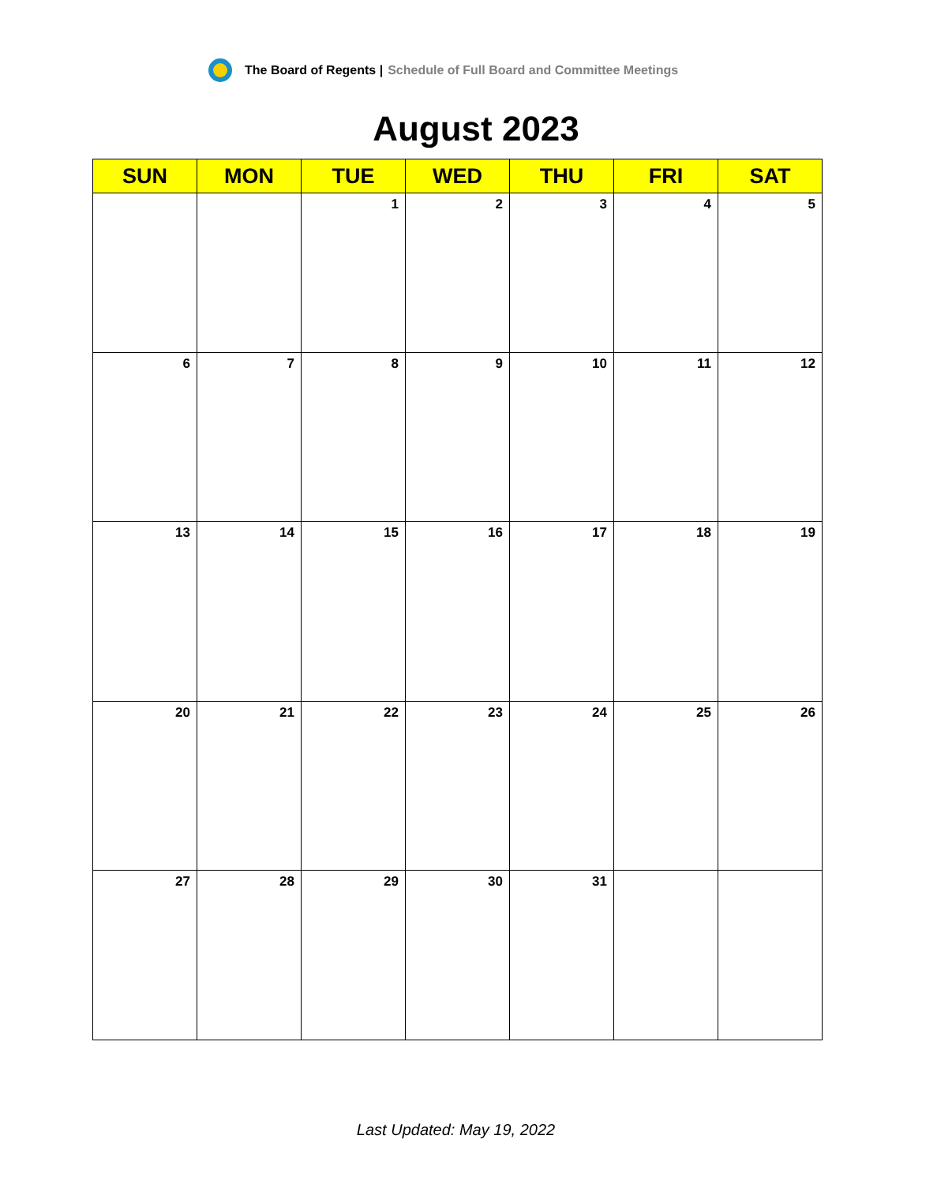The Board of Regents | Schedule of Full Board and Committee Meetings
August 2023
| SUN | MON | TUE | WED | THU | FRI | SAT |
| --- | --- | --- | --- | --- | --- | --- |
| | | 1 | 2 | 3 | 4 | 5 |
| 6 | 7 | 8 | 9 | 10 | 11 | 12 |
| 13 | 14 | 15 | 16 | 17 | 18 | 19 |
| 20 | 21 | 22 | 23 | 24 | 25 | 26 |
| 27 | 28 | 29 | 30 | 31 | | |
Last Updated: May 19, 2022